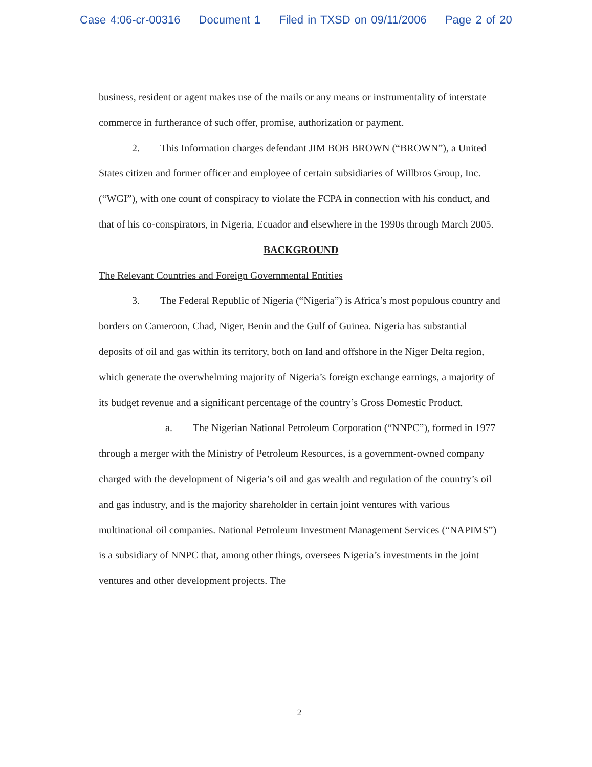Case 4:06-cr-00316 Document 1 Filed in TXSD on 09/11/2006 Page 2 of 20
business, resident or agent makes use of the mails or any means or instrumentality of interstate commerce in furtherance of such offer, promise, authorization or payment.
2. This Information charges defendant JIM BOB BROWN (“BROWN”), a United States citizen and former officer and employee of certain subsidiaries of Willbros Group, Inc. (“WGI”), with one count of conspiracy to violate the FCPA in connection with his conduct, and that of his co-conspirators, in Nigeria, Ecuador and elsewhere in the 1990s through March 2005.
BACKGROUND
The Relevant Countries and Foreign Governmental Entities
3. The Federal Republic of Nigeria (“Nigeria”) is Africa’s most populous country and borders on Cameroon, Chad, Niger, Benin and the Gulf of Guinea. Nigeria has substantial deposits of oil and gas within its territory, both on land and offshore in the Niger Delta region, which generate the overwhelming majority of Nigeria’s foreign exchange earnings, a majority of its budget revenue and a significant percentage of the country’s Gross Domestic Product.
a. The Nigerian National Petroleum Corporation (“NNPC”), formed in 1977 through a merger with the Ministry of Petroleum Resources, is a government-owned company charged with the development of Nigeria’s oil and gas wealth and regulation of the country’s oil and gas industry, and is the majority shareholder in certain joint ventures with various multinational oil companies. National Petroleum Investment Management Services (“NAPIMS”) is a subsidiary of NNPC that, among other things, oversees Nigeria’s investments in the joint ventures and other development projects. The
2